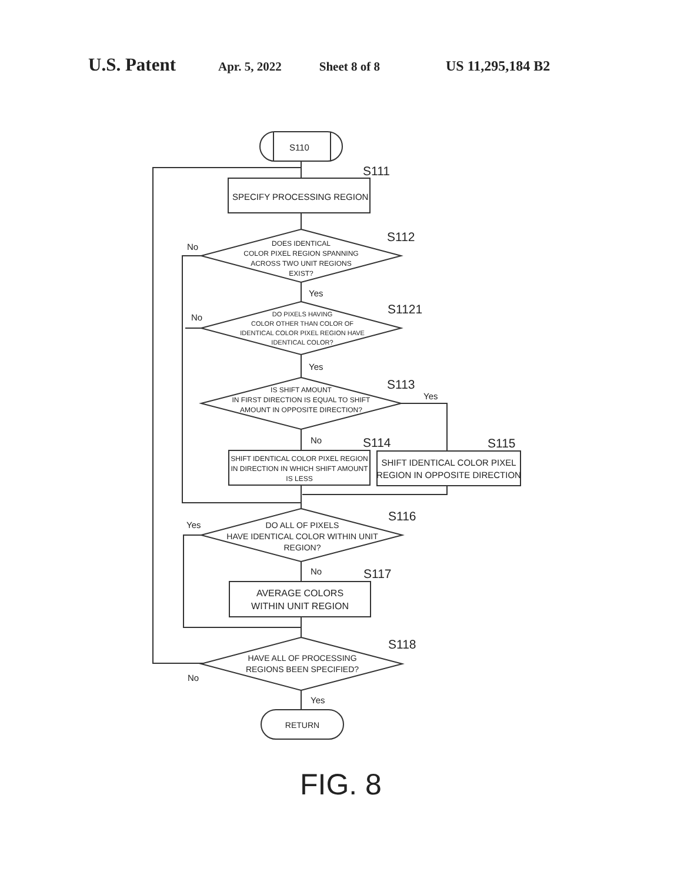U.S. Patent Apr. 5, 2022 Sheet 8 of 8 US 11,295,184 B2
S110
SPECIFY PROCESSING REGION
S111
DOES IDENTICAL
COLOR PIXEL REGION SPANNING
ACROSS TWO UNIT REGIONS
EXIST?
S112
No
Yes
DO PIXELS HAVING
COLOR OTHER THAN COLOR OF
IDENTICAL COLOR PIXEL REGION HAVE
IDENTICAL COLOR?
S1121
No
Yes
IS SHIFT AMOUNT
IN FIRST DIRECTION IS EQUAL TO SHIFT
AMOUNT IN OPPOSITE DIRECTION?
S113
Yes
No
SHIFT IDENTICAL COLOR PIXEL REGION
IN DIRECTION IN WHICH SHIFT AMOUNT
IS LESS
S114
SHIFT IDENTICAL COLOR PIXEL
REGION IN OPPOSITE DIRECTION
S115
DO ALL OF PIXELS
HAVE IDENTICAL COLOR WITHIN UNIT
REGION?
S116
Yes
No
AVERAGE COLORS
WITHIN UNIT REGION
S117
HAVE ALL OF PROCESSING
REGIONS BEEN SPECIFIED?
S118
No
Yes
RETURN
FIG. 8